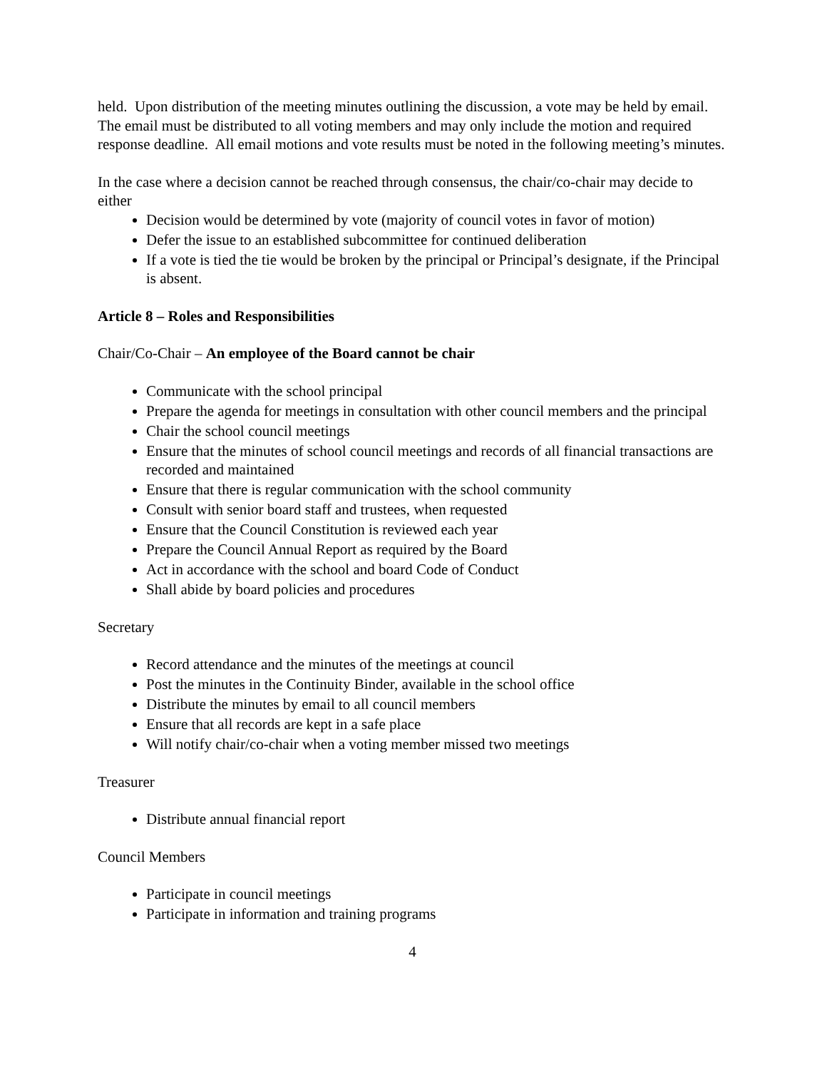held. Upon distribution of the meeting minutes outlining the discussion, a vote may be held by email. The email must be distributed to all voting members and may only include the motion and required response deadline. All email motions and vote results must be noted in the following meeting’s minutes.
In the case where a decision cannot be reached through consensus, the chair/co-chair may decide to either
Decision would be determined by vote (majority of council votes in favor of motion)
Defer the issue to an established subcommittee for continued deliberation
If a vote is tied the tie would be broken by the principal or Principal’s designate, if the Principal is absent.
Article 8 – Roles and Responsibilities
Chair/Co-Chair – An employee of the Board cannot be chair
Communicate with the school principal
Prepare the agenda for meetings in consultation with other council members and the principal
Chair the school council meetings
Ensure that the minutes of school council meetings and records of all financial transactions are recorded and maintained
Ensure that there is regular communication with the school community
Consult with senior board staff and trustees, when requested
Ensure that the Council Constitution is reviewed each year
Prepare the Council Annual Report as required by the Board
Act in accordance with the school and board Code of Conduct
Shall abide by board policies and procedures
Secretary
Record attendance and the minutes of the meetings at council
Post the minutes in the Continuity Binder, available in the school office
Distribute the minutes by email to all council members
Ensure that all records are kept in a safe place
Will notify chair/co-chair when a voting member missed two meetings
Treasurer
Distribute annual financial report
Council Members
Participate in council meetings
Participate in information and training programs
4